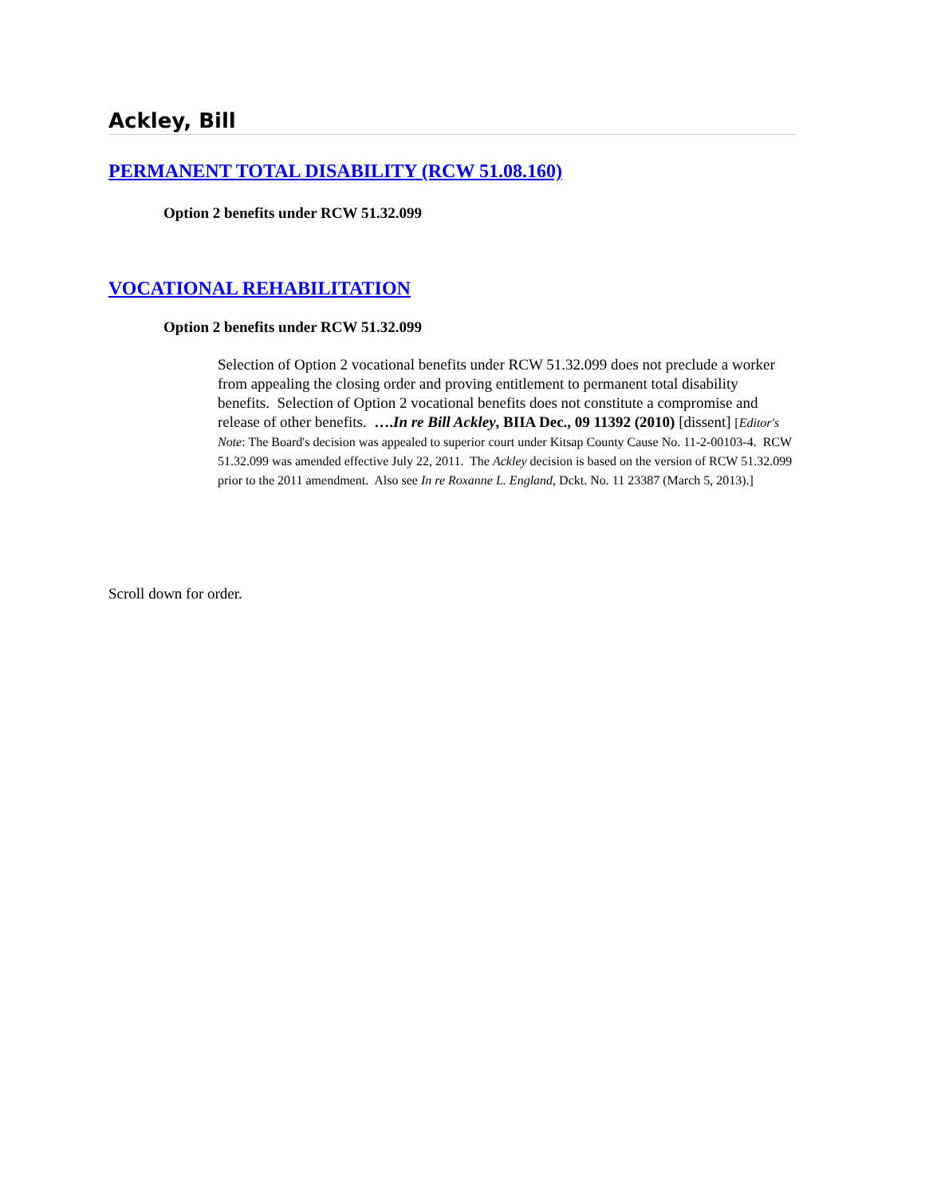Ackley, Bill
PERMANENT TOTAL DISABILITY (RCW 51.08.160)
Option 2 benefits under RCW 51.32.099
VOCATIONAL REHABILITATION
Option 2 benefits under RCW 51.32.099
Selection of Option 2 vocational benefits under RCW 51.32.099 does not preclude a worker from appealing the closing order and proving entitlement to permanent total disability benefits. Selection of Option 2 vocational benefits does not constitute a compromise and release of other benefits. ….In re Bill Ackley, BIIA Dec., 09 11392 (2010) [dissent] [Editor's Note: The Board's decision was appealed to superior court under Kitsap County Cause No. 11-2-00103-4. RCW 51.32.099 was amended effective July 22, 2011. The Ackley decision is based on the version of RCW 51.32.099 prior to the 2011 amendment. Also see In re Roxanne L. England, Dckt. No. 11 23387 (March 5, 2013).]
Scroll down for order.